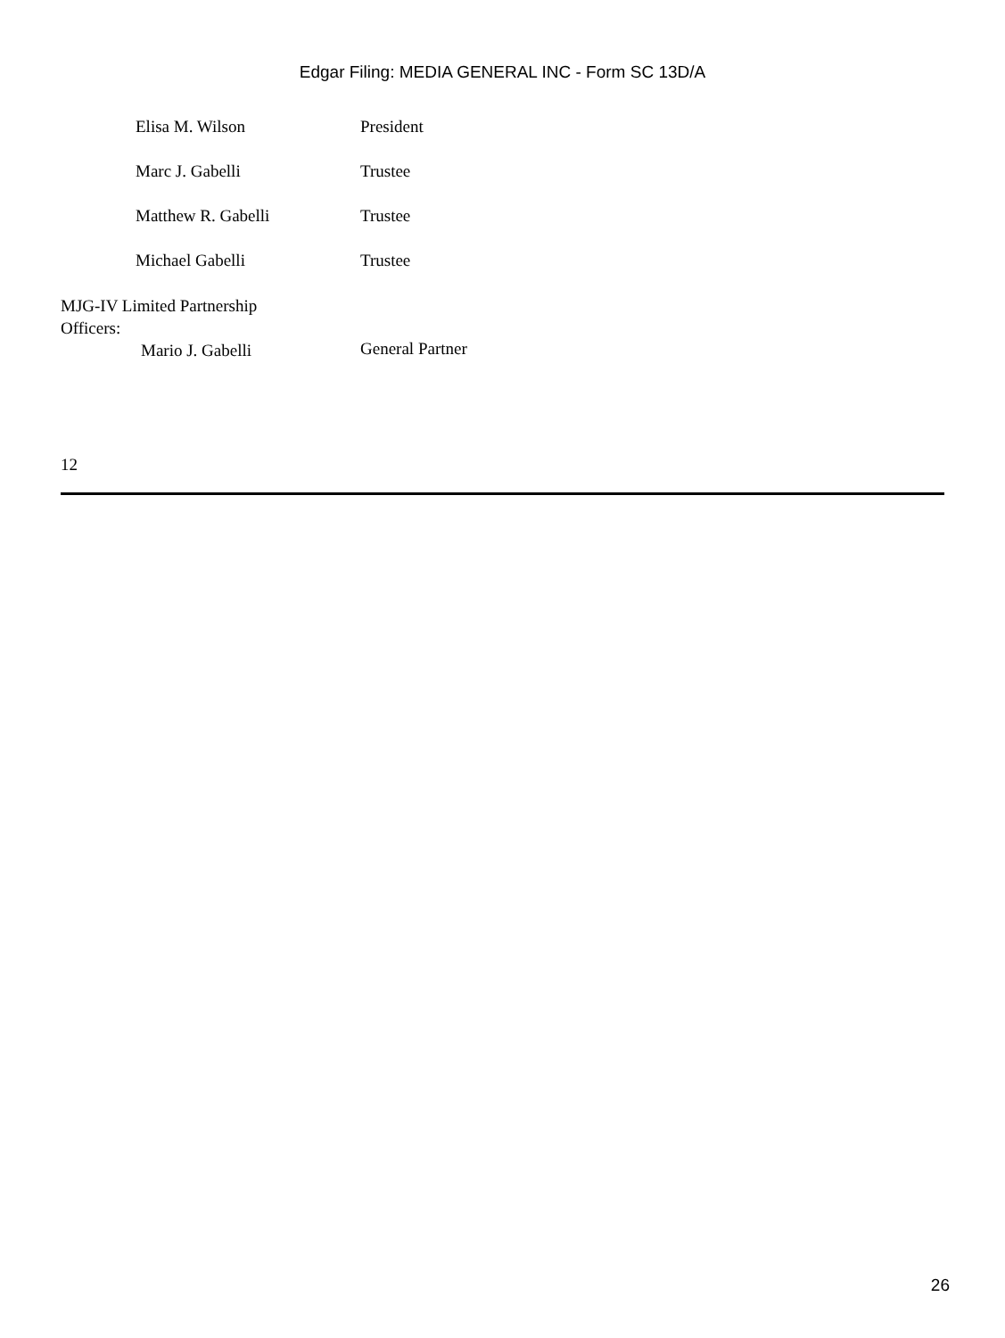Edgar Filing: MEDIA GENERAL INC - Form SC 13D/A
| Elisa M. Wilson | President |
| Marc J. Gabelli | Trustee |
| Matthew R. Gabelli | Trustee |
| Michael Gabelli | Trustee |
| MJG-IV Limited Partnership Officers: | |
| Mario J. Gabelli | General Partner |
12
26